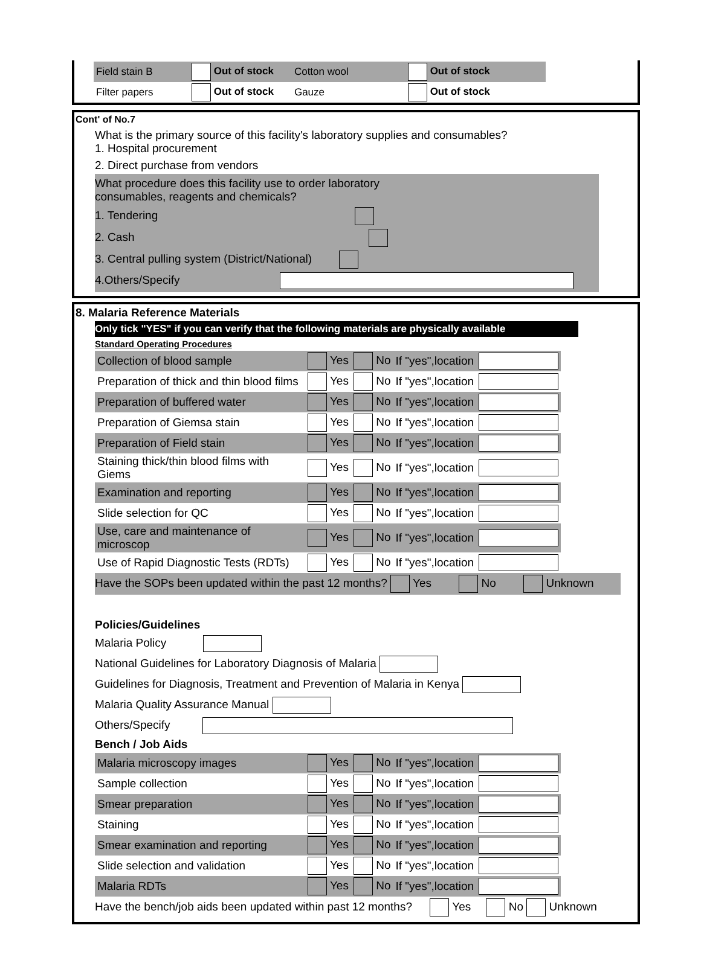| Field stain B | Out of stock | Cotton wool | Out of stock | |
| Filter papers | Out of stock | Gauze | Out of stock | |
Cont' of No.7
What is the primary source of this facility's laboratory supplies and consumables?
1. Hospital procurement
2. Direct purchase from vendors
What procedure does this facility use to order laboratory
consumables, reagents and chemicals?
1. Tendering
2. Cash
3. Central pulling system (District/National)
4.Others/Specify
8. Malaria Reference Materials
Only tick "YES" if you can verify that the following materials are physically available
Standard Operating Procedures
| Collection of blood sample | Yes | No | If "yes",location | |
| Preparation of thick and thin blood films | Yes | No | If "yes",location | |
| Preparation of buffered water | Yes | No | If "yes",location | |
| Preparation of Giemsa stain | Yes | No | If "yes",location | |
| Preparation of Field stain | Yes | No | If "yes",location | |
| Staining thick/thin blood films with Giems | Yes | No | If "yes",location | |
| Examination and reporting | Yes | No | If "yes",location | |
| Slide selection for QC | Yes | No | If "yes",location | |
| Use, care and maintenance of microscop | Yes | No | If "yes",location | |
| Use of Rapid Diagnostic Tests (RDTs) | Yes | No | If "yes",location | |
Have the SOPs been updated within the past 12 months? Yes No Unknown
Policies/Guidelines
Malaria Policy
National Guidelines for Laboratory Diagnosis of Malaria
Guidelines for Diagnosis, Treatment and Prevention of Malaria in Kenya
Malaria Quality Assurance Manual
Others/Specify
Bench / Job Aids
| Malaria microscopy images | Yes | No | If "yes",location | |
| Sample collection | Yes | No | If "yes",location | |
| Smear preparation | Yes | No | If "yes",location | |
| Staining | Yes | No | If "yes",location | |
| Smear examination and reporting | Yes | No | If "yes",location | |
| Slide selection and validation | Yes | No | If "yes",location | |
| Malaria RDTs | Yes | No | If "yes",location | |
Have the bench/job aids been updated within past 12 months? Yes No Unknown